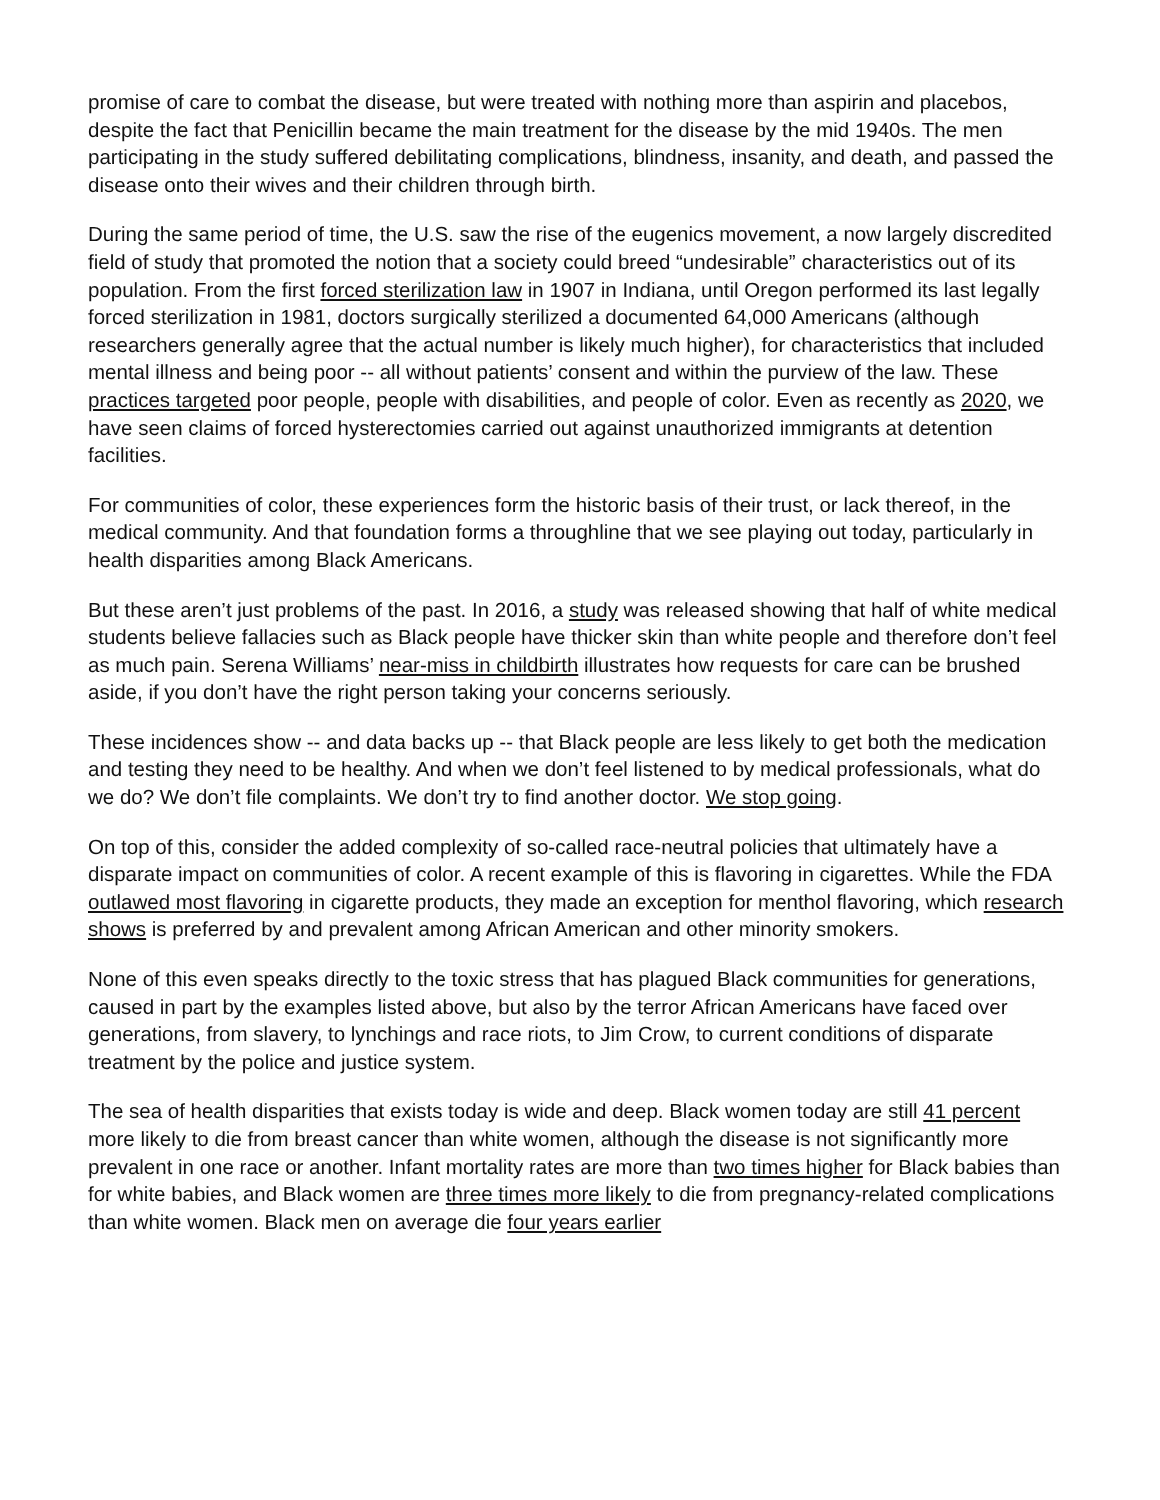promise of care to combat the disease, but were treated with nothing more than aspirin and placebos, despite the fact that Penicillin became the main treatment for the disease by the mid 1940s. The men participating in the study suffered debilitating complications, blindness, insanity, and death, and passed the disease onto their wives and their children through birth.
During the same period of time, the U.S. saw the rise of the eugenics movement, a now largely discredited field of study that promoted the notion that a society could breed “undesirable” characteristics out of its population. From the first forced sterilization law in 1907 in Indiana, until Oregon performed its last legally forced sterilization in 1981, doctors surgically sterilized a documented 64,000 Americans (although researchers generally agree that the actual number is likely much higher), for characteristics that included mental illness and being poor -- all without patients’ consent and within the purview of the law. These practices targeted poor people, people with disabilities, and people of color. Even as recently as 2020, we have seen claims of forced hysterectomies carried out against unauthorized immigrants at detention facilities.
For communities of color, these experiences form the historic basis of their trust, or lack thereof, in the medical community. And that foundation forms a throughline that we see playing out today, particularly in health disparities among Black Americans.
But these aren’t just problems of the past. In 2016, a study was released showing that half of white medical students believe fallacies such as Black people have thicker skin than white people and therefore don’t feel as much pain. Serena Williams’ near-miss in childbirth illustrates how requests for care can be brushed aside, if you don’t have the right person taking your concerns seriously.
These incidences show -- and data backs up -- that Black people are less likely to get both the medication and testing they need to be healthy. And when we don’t feel listened to by medical professionals, what do we do? We don’t file complaints. We don’t try to find another doctor. We stop going.
On top of this, consider the added complexity of so-called race-neutral policies that ultimately have a disparate impact on communities of color. A recent example of this is flavoring in cigarettes. While the FDA outlawed most flavoring in cigarette products, they made an exception for menthol flavoring, which research shows is preferred by and prevalent among African American and other minority smokers.
None of this even speaks directly to the toxic stress that has plagued Black communities for generations, caused in part by the examples listed above, but also by the terror African Americans have faced over generations, from slavery, to lynchings and race riots, to Jim Crow, to current conditions of disparate treatment by the police and justice system.
The sea of health disparities that exists today is wide and deep. Black women today are still 41 percent more likely to die from breast cancer than white women, although the disease is not significantly more prevalent in one race or another. Infant mortality rates are more than two times higher for Black babies than for white babies, and Black women are three times more likely to die from pregnancy-related complications than white women. Black men on average die four years earlier